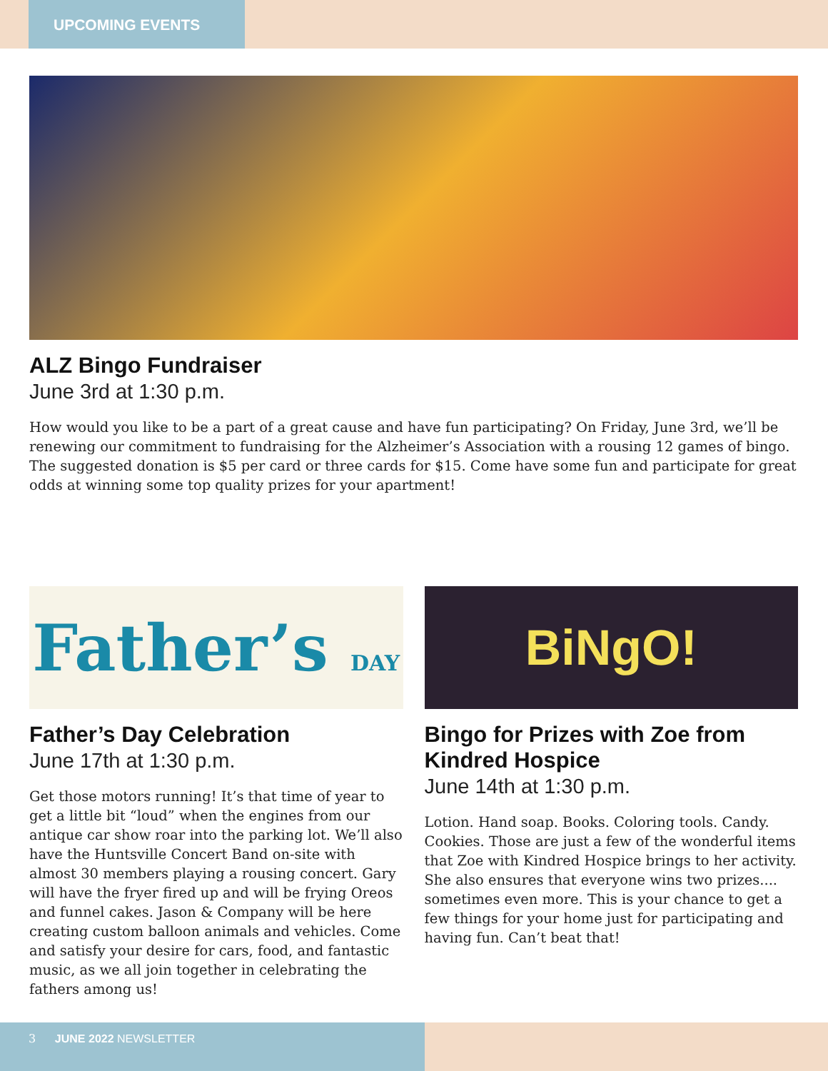UPCOMING EVENTS
ALZ Bingo Fundraiser
June 3rd at 1:30 p.m.
How would you like to be a part of a great cause and have fun participating? On Friday, June 3rd, we’ll be renewing our commitment to fundraising for the Alzheimer’s Association with a rousing 12 games of bingo. The suggested donation is $5 per card or three cards for $15. Come have some fun and participate for great odds at winning some top quality prizes for your apartment!
Father’s DAY
Father’s Day Celebration
June 17th at 1:30 p.m.
Get those motors running! It’s that time of year to get a little bit “loud” when the engines from our antique car show roar into the parking lot. We’ll also have the Huntsville Concert Band on-site with almost 30 members playing a rousing concert. Gary will have the fryer fired up and will be frying Oreos and funnel cakes. Jason & Company will be here creating custom balloon animals and vehicles. Come and satisfy your desire for cars, food, and fantastic music, as we all join together in celebrating the fathers among us!
BiNgO!
Bingo for Prizes with Zoe from Kindred Hospice
June 14th at 1:30 p.m.
Lotion. Hand soap. Books. Coloring tools. Candy. Cookies. Those are just a few of the wonderful items that Zoe with Kindred Hospice brings to her activity. She also ensures that everyone wins two prizes.... sometimes even more. This is your chance to get a few things for your home just for participating and having fun. Can’t beat that!
3 JUNE 2022 NEWSLETTER